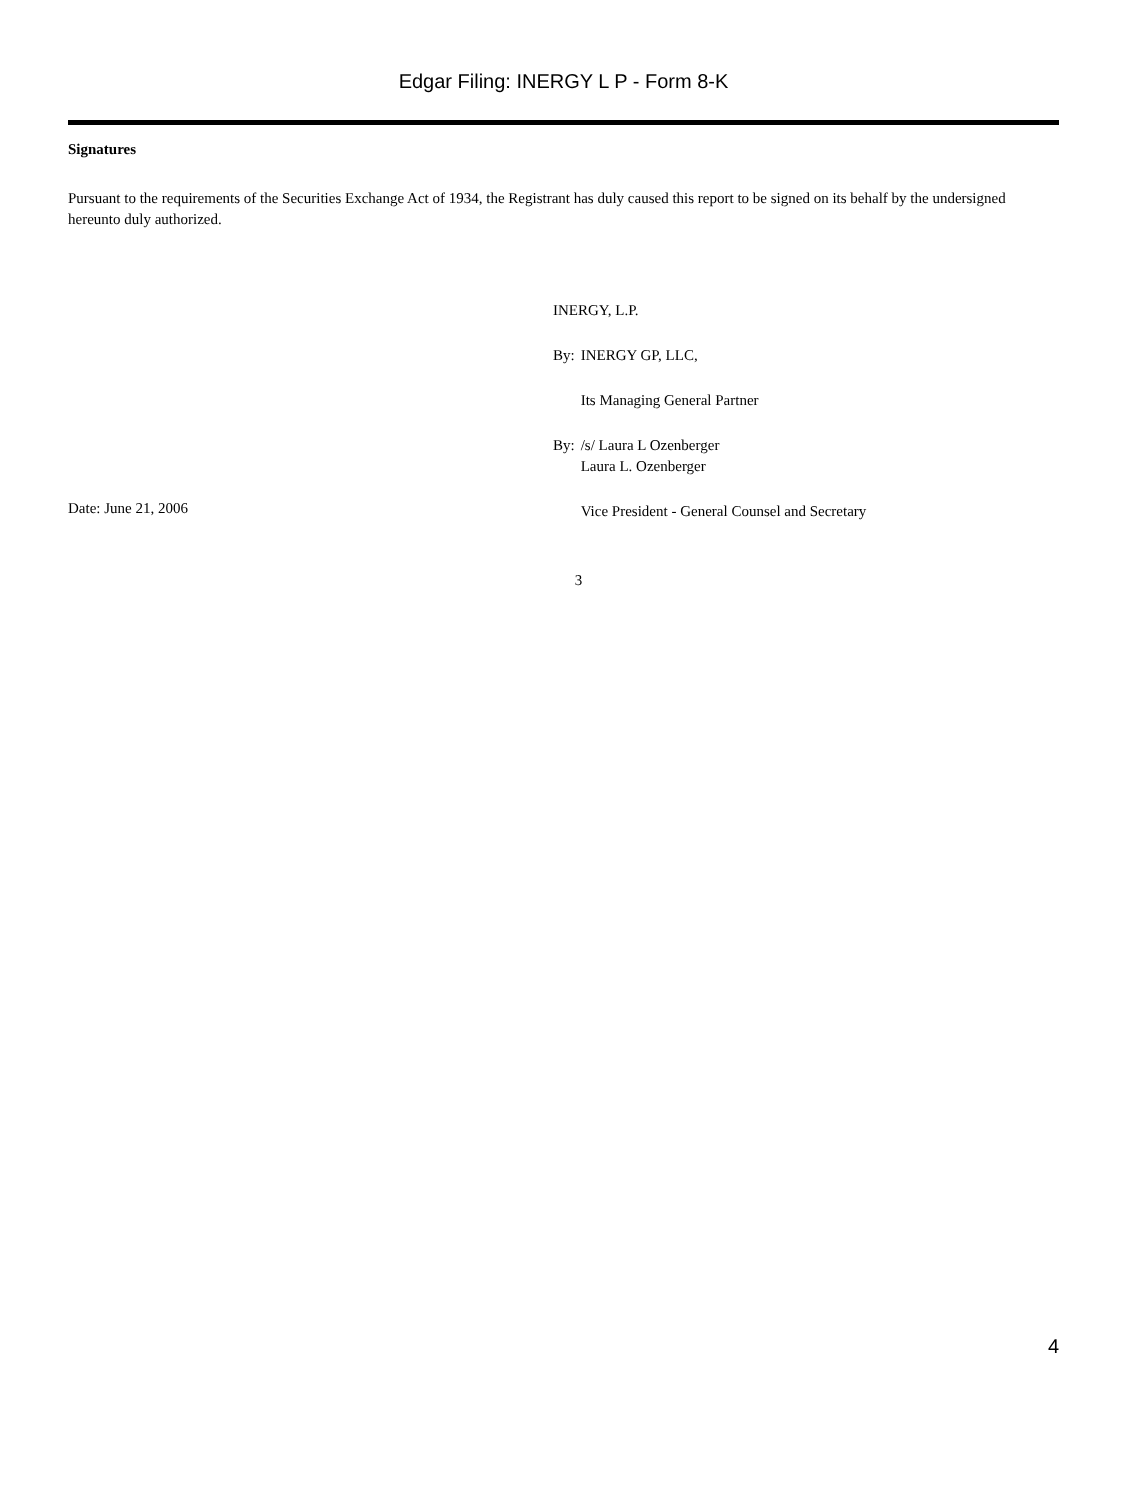Edgar Filing: INERGY L P - Form 8-K
Signatures
Pursuant to the requirements of the Securities Exchange Act of 1934, the Registrant has duly caused this report to be signed on its behalf by the undersigned hereunto duly authorized.
Date: June 21, 2006
| INERGY, L.P. | |
| By: | INERGY GP, LLC, |
| | Its Managing General Partner |
| By: | /s/ Laura L Ozenberger Laura L. Ozenberger |
| | Vice President - General Counsel and Secretary |
3
4